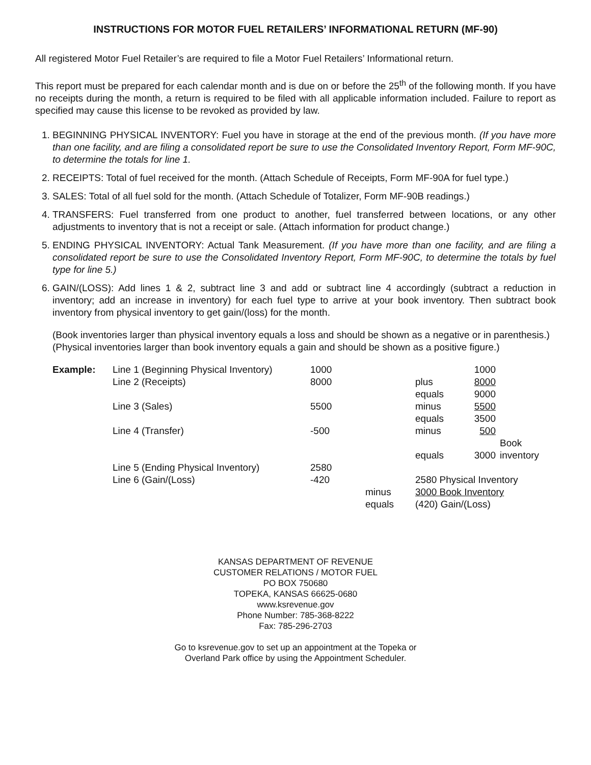INSTRUCTIONS FOR MOTOR FUEL RETAILERS’ INFORMATIONAL RETURN (MF-90)
All registered Motor Fuel Retailer’s are required to file a Motor Fuel Retailers’ Informational return.
This report must be prepared for each calendar month and is due on or before the 25<sup>th</sup> of the following month. If you have no receipts during the month, a return is required to be filed with all applicable information included. Failure to report as specified may cause this license to be revoked as provided by law.
1. BEGINNING PHYSICAL INVENTORY: Fuel you have in storage at the end of the previous month. (If you have more than one facility, and are filing a consolidated report be sure to use the Consolidated Inventory Report, Form MF-90C, to determine the totals for line 1.
2. RECEIPTS: Total of fuel received for the month. (Attach Schedule of Receipts, Form MF-90A for fuel type.)
3. SALES: Total of all fuel sold for the month. (Attach Schedule of Totalizer, Form MF-90B readings.)
4. TRANSFERS: Fuel transferred from one product to another, fuel transferred between locations, or any other adjustments to inventory that is not a receipt or sale. (Attach information for product change.)
5. ENDING PHYSICAL INVENTORY: Actual Tank Measurement. (If you have more than one facility, and are filing a consolidated report be sure to use the Consolidated Inventory Report, Form MF-90C, to determine the totals by fuel type for line 5.)
6. GAIN/(LOSS): Add lines 1 & 2, subtract line 3 and add or subtract line 4 accordingly (subtract a reduction in inventory; add an increase in inventory) for each fuel type to arrive at your book inventory. Then subtract book inventory from physical inventory to get gain/(loss) for the month.
(Book inventories larger than physical inventory equals a loss and should be shown as a negative or in parenthesis.)
(Physical inventories larger than book inventory equals a gain and should be shown as a positive figure.)
| Example: | Line 1 (Beginning Physical Inventory) | 1000 | | | 1000 | |
| | Line 2 (Receipts) | 8000 | | plus | 8000 | |
| | | | | equals | 9000 | |
| | Line 3 (Sales) | 5500 | | minus | 5500 | |
| | | | | equals | 3500 | |
| | Line 4 (Transfer) | -500 | | minus | 500 | |
| | | | | equals | 3000 | Book inventory |
| | Line 5 (Ending Physical Inventory) | 2580 | | | | |
| | Line 6 (Gain/(Loss) | -420 | | 2580 Physical Inventory | | |
| | | | minus | 3000 Book Inventory | | |
| | | | equals | (420) Gain/(Loss) | | |
KANSAS DEPARTMENT OF REVENUE
CUSTOMER RELATIONS / MOTOR FUEL
PO BOX 750680
TOPEKA, KANSAS 66625-0680
www.ksrevenue.gov
Phone Number: 785-368-8222
Fax: 785-296-2703
Go to ksrevenue.gov to set up an appointment at the Topeka or
Overland Park office by using the Appointment Scheduler.